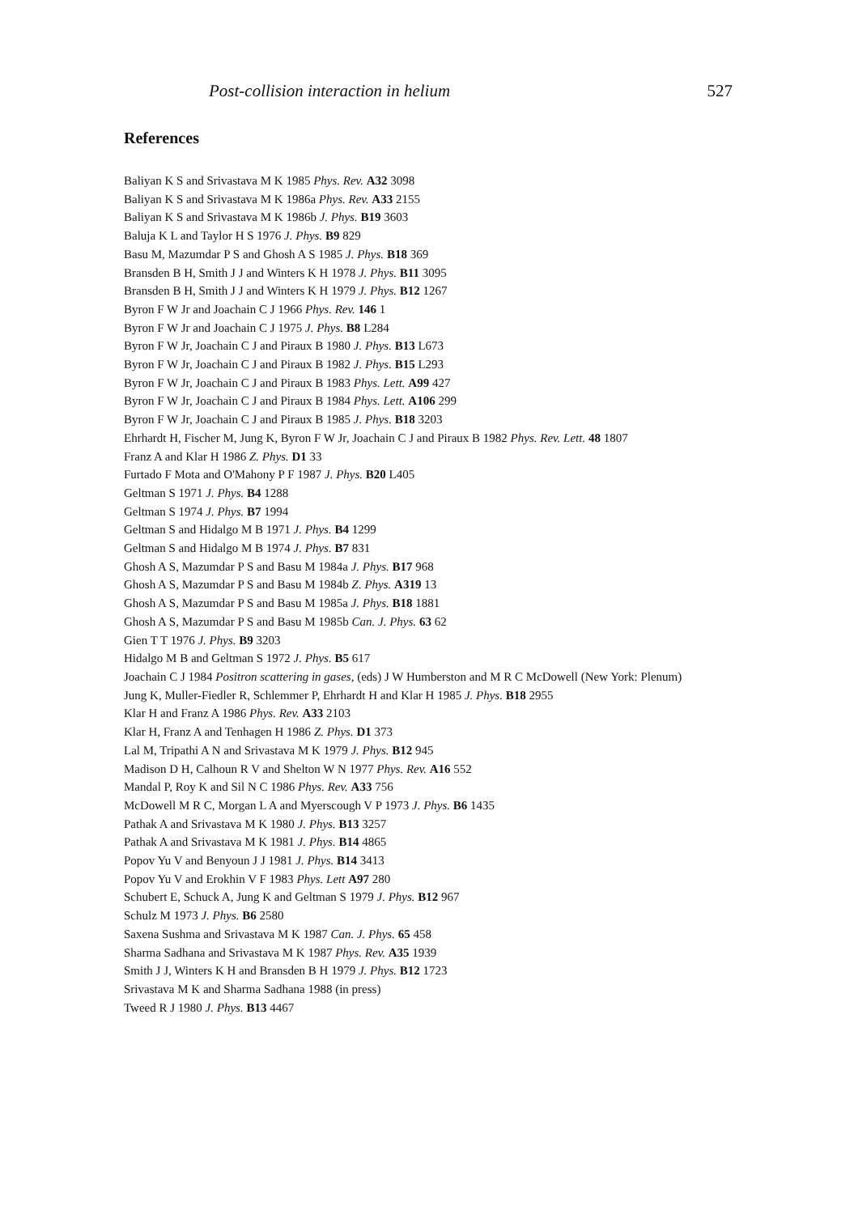Post-collision interaction in helium 527
References
Baliyan K S and Srivastava M K 1985 Phys. Rev. A32 3098
Baliyan K S and Srivastava M K 1986a Phys. Rev. A33 2155
Baliyan K S and Srivastava M K 1986b J. Phys. B19 3603
Baluja K L and Taylor H S 1976 J. Phys. B9 829
Basu M, Mazumdar P S and Ghosh A S 1985 J. Phys. B18 369
Bransden B H, Smith J J and Winters K H 1978 J. Phys. B11 3095
Bransden B H, Smith J J and Winters K H 1979 J. Phys. B12 1267
Byron F W Jr and Joachain C J 1966 Phys. Rev. 146 1
Byron F W Jr and Joachain C J 1975 J. Phys. B8 L284
Byron F W Jr, Joachain C J and Piraux B 1980 J. Phys. B13 L673
Byron F W Jr, Joachain C J and Piraux B 1982 J. Phys. B15 L293
Byron F W Jr, Joachain C J and Piraux B 1983 Phys. Lett. A99 427
Byron F W Jr, Joachain C J and Piraux B 1984 Phys. Lett. A106 299
Byron F W Jr, Joachain C J and Piraux B 1985 J. Phys. B18 3203
Ehrhardt H, Fischer M, Jung K, Byron F W Jr, Joachain C J and Piraux B 1982 Phys. Rev. Lett. 48 1807
Franz A and Klar H 1986 Z. Phys. D1 33
Furtado F Mota and O'Mahony P F 1987 J. Phys. B20 L405
Geltman S 1971 J. Phys. B4 1288
Geltman S 1974 J. Phys. B7 1994
Geltman S and Hidalgo M B 1971 J. Phys. B4 1299
Geltman S and Hidalgo M B 1974 J. Phys. B7 831
Ghosh A S, Mazumdar P S and Basu M 1984a J. Phys. B17 968
Ghosh A S, Mazumdar P S and Basu M 1984b Z. Phys. A319 13
Ghosh A S, Mazumdar P S and Basu M 1985a J. Phys. B18 1881
Ghosh A S, Mazumdar P S and Basu M 1985b Can. J. Phys. 63 62
Gien T T 1976 J. Phys. B9 3203
Hidalgo M B and Geltman S 1972 J. Phys. B5 617
Joachain C J 1984 Positron scattering in gases, (eds) J W Humberston and M R C McDowell (New York: Plenum)
Jung K, Muller-Fiedler R, Schlemmer P, Ehrhardt H and Klar H 1985 J. Phys. B18 2955
Klar H and Franz A 1986 Phys. Rev. A33 2103
Klar H, Franz A and Tenhagen H 1986 Z. Phys. D1 373
Lal M, Tripathi A N and Srivastava M K 1979 J. Phys. B12 945
Madison D H, Calhoun R V and Shelton W N 1977 Phys. Rev. A16 552
Mandal P, Roy K and Sil N C 1986 Phys. Rev. A33 756
McDowell M R C, Morgan L A and Myerscough V P 1973 J. Phys. B6 1435
Pathak A and Srivastava M K 1980 J. Phys. B13 3257
Pathak A and Srivastava M K 1981 J. Phys. B14 4865
Popov Yu V and Benyoun J J 1981 J. Phys. B14 3413
Popov Yu V and Erokhin V F 1983 Phys. Lett A97 280
Schubert E, Schuck A, Jung K and Geltman S 1979 J. Phys. B12 967
Schulz M 1973 J. Phys. B6 2580
Saxena Sushma and Srivastava M K 1987 Can. J. Phys. 65 458
Sharma Sadhana and Srivastava M K 1987 Phys. Rev. A35 1939
Smith J J, Winters K H and Bransden B H 1979 J. Phys. B12 1723
Srivastava M K and Sharma Sadhana 1988 (in press)
Tweed R J 1980 J. Phys. B13 4467